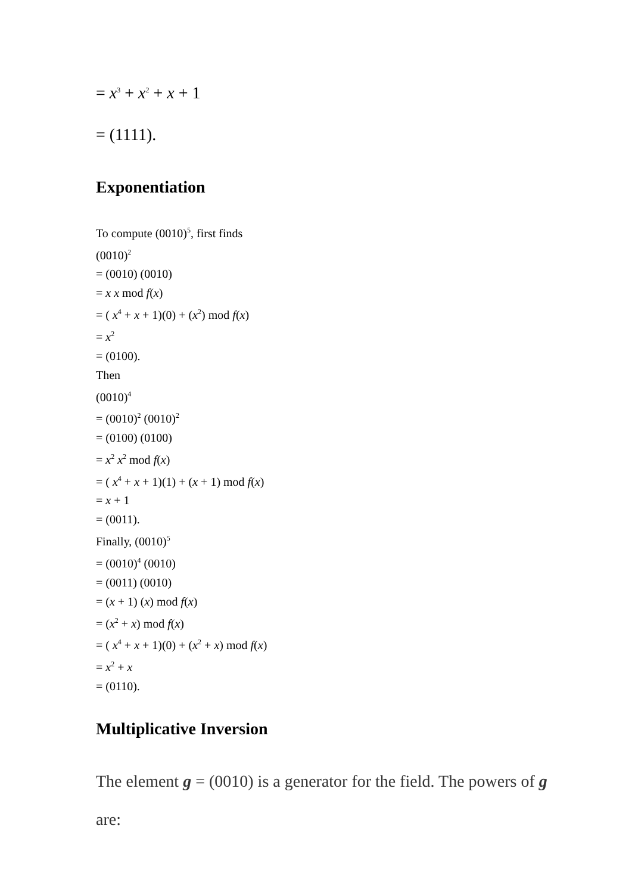= x<sup>3</sup> + x<sup>2</sup> + x + 1
= (1111).
Exponentiation
To compute (0010)<sup>5</sup>, first finds
(0010)<sup>2</sup>
= (0010) (0010)
= x x mod f(x)
= ( x<sup>4</sup> + x + 1)(0) + (x<sup>2</sup>) mod f(x)
= x<sup>2</sup>
= (0100).
Then
(0010)<sup>4</sup>
= (0010)<sup>2</sup> (0010)<sup>2</sup>
= (0100) (0100)
= x<sup>2</sup> x<sup>2</sup> mod f(x)
= ( x<sup>4</sup> + x + 1)(1) + (x + 1) mod f(x)
= x + 1
= (0011).
Finally, (0010)<sup>5</sup>
= (0010)<sup>4</sup> (0010)
= (0011) (0010)
= (x + 1) (x) mod f(x)
= (x<sup>2</sup> + x) mod f(x)
= ( x<sup>4</sup> + x + 1)(0) + (x<sup>2</sup> + x) mod f(x)
= x<sup>2</sup> + x
= (0110).
Multiplicative Inversion
The element g = (0010) is a generator for the field. The powers of g are: